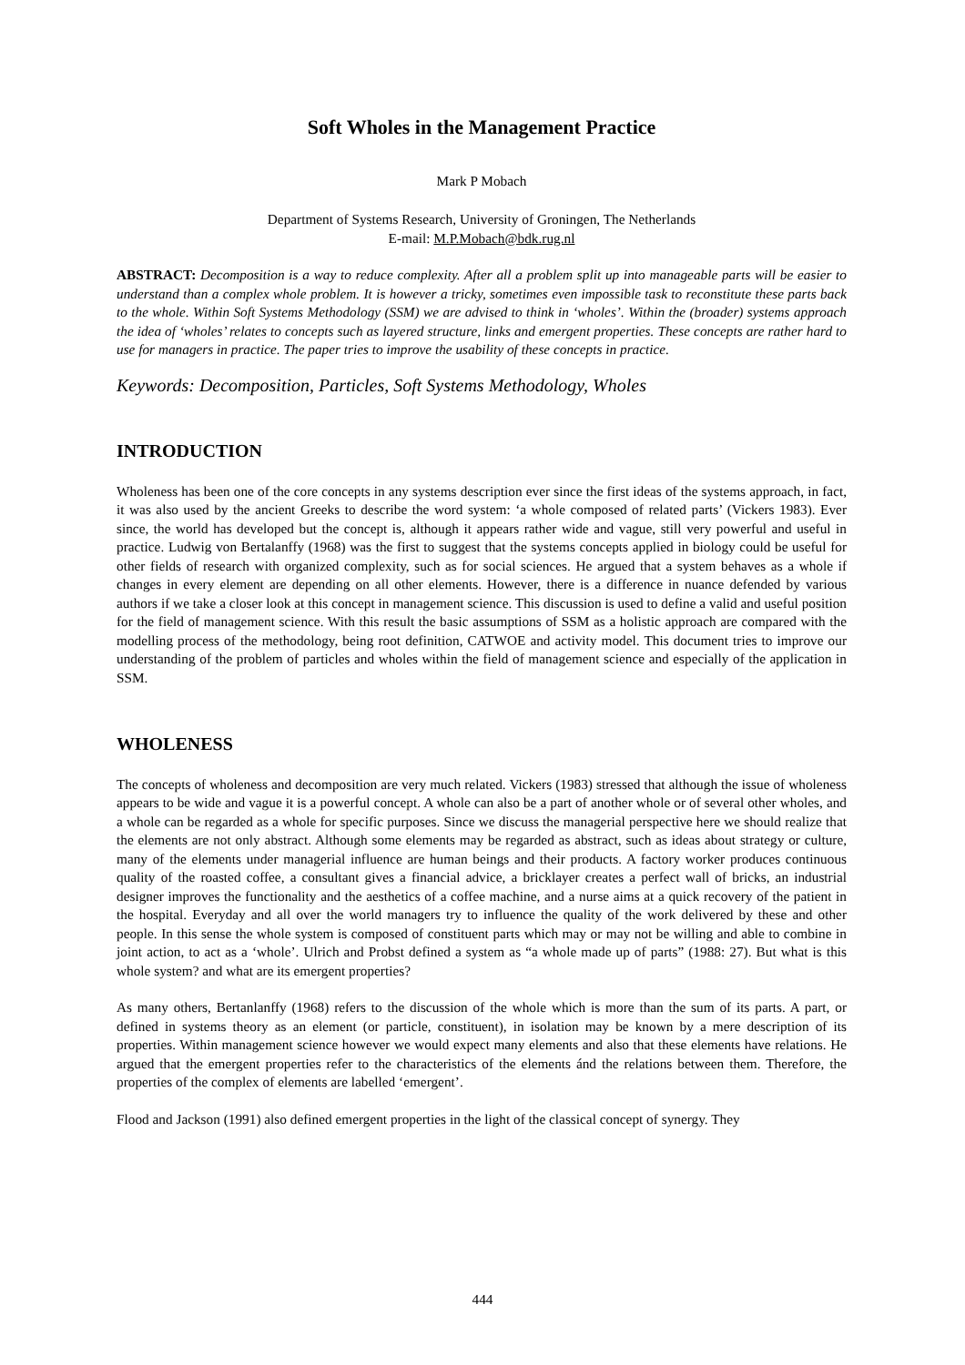Soft Wholes in the Management Practice
Mark P Mobach
Department of Systems Research, University of Groningen, The Netherlands
E-mail: M.P.Mobach@bdk.rug.nl
ABSTRACT: Decomposition is a way to reduce complexity. After all a problem split up into manageable parts will be easier to understand than a complex whole problem. It is however a tricky, sometimes even impossible task to reconstitute these parts back to the whole. Within Soft Systems Methodology (SSM) we are advised to think in ‘wholes’. Within the (broader) systems approach the idea of ‘wholes’ relates to concepts such as layered structure, links and emergent properties. These concepts are rather hard to use for managers in practice. The paper tries to improve the usability of these concepts in practice.
Keywords: Decomposition, Particles, Soft Systems Methodology, Wholes
INTRODUCTION
Wholeness has been one of the core concepts in any systems description ever since the first ideas of the systems approach, in fact, it was also used by the ancient Greeks to describe the word system: ‘a whole composed of related parts’ (Vickers 1983). Ever since, the world has developed but the concept is, although it appears rather wide and vague, still very powerful and useful in practice. Ludwig von Bertalanffy (1968) was the first to suggest that the systems concepts applied in biology could be useful for other fields of research with organized complexity, such as for social sciences. He argued that a system behaves as a whole if changes in every element are depending on all other elements. However, there is a difference in nuance defended by various authors if we take a closer look at this concept in management science. This discussion is used to define a valid and useful position for the field of management science. With this result the basic assumptions of SSM as a holistic approach are compared with the modelling process of the methodology, being root definition, CATWOE and activity model. This document tries to improve our understanding of the problem of particles and wholes within the field of management science and especially of the application in SSM.
WHOLENESS
The concepts of wholeness and decomposition are very much related. Vickers (1983) stressed that although the issue of wholeness appears to be wide and vague it is a powerful concept. A whole can also be a part of another whole or of several other wholes, and a whole can be regarded as a whole for specific purposes. Since we discuss the managerial perspective here we should realize that the elements are not only abstract. Although some elements may be regarded as abstract, such as ideas about strategy or culture, many of the elements under managerial influence are human beings and their products. A factory worker produces continuous quality of the roasted coffee, a consultant gives a financial advice, a bricklayer creates a perfect wall of bricks, an industrial designer improves the functionality and the aesthetics of a coffee machine, and a nurse aims at a quick recovery of the patient in the hospital. Everyday and all over the world managers try to influence the quality of the work delivered by these and other people. In this sense the whole system is composed of constituent parts which may or may not be willing and able to combine in joint action, to act as a ‘whole’. Ulrich and Probst defined a system as “a whole made up of parts” (1988: 27). But what is this whole system? and what are its emergent properties?
As many others, Bertanlanffy (1968) refers to the discussion of the whole which is more than the sum of its parts. A part, or defined in systems theory as an element (or particle, constituent), in isolation may be known by a mere description of its properties. Within management science however we would expect many elements and also that these elements have relations. He argued that the emergent properties refer to the characteristics of the elements ánd the relations between them. Therefore, the properties of the complex of elements are labelled ‘emergent’.
Flood and Jackson (1991) also defined emergent properties in the light of the classical concept of synergy. They
444